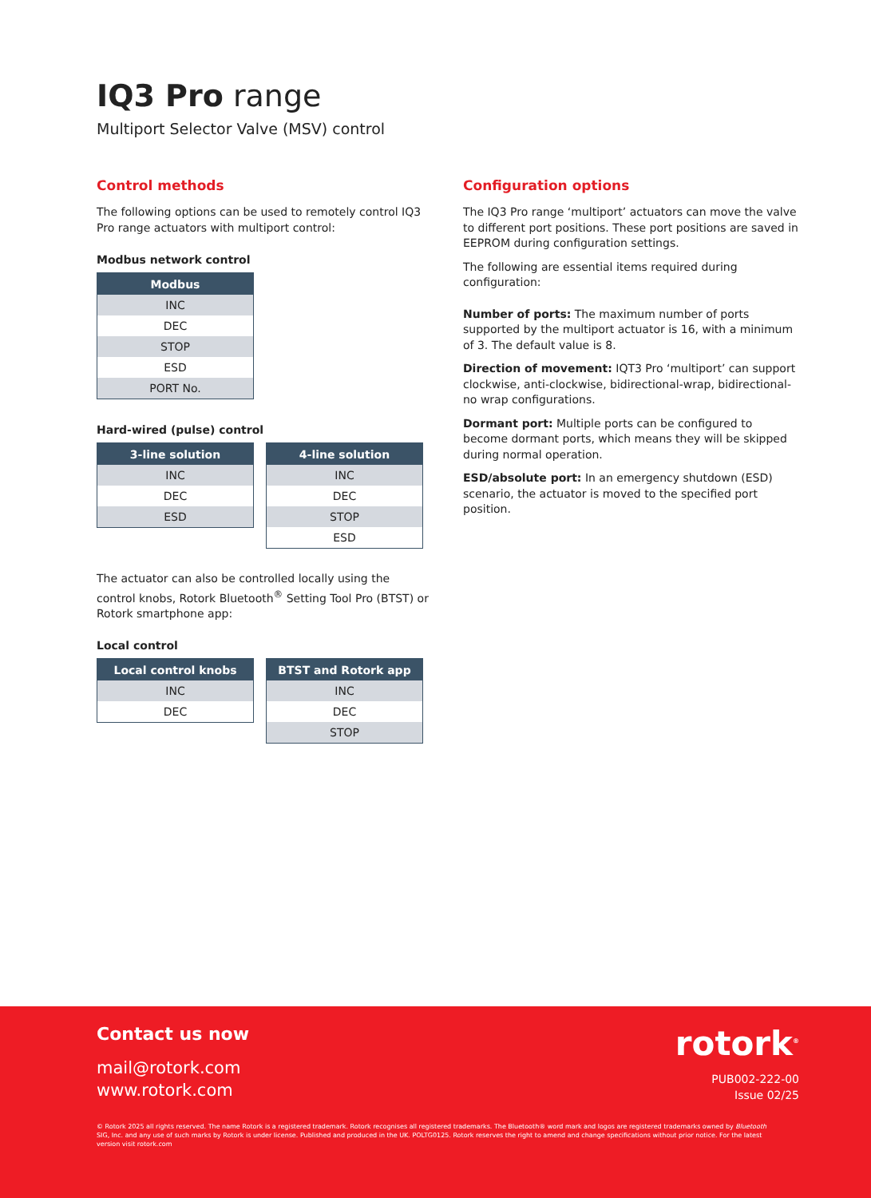IQ3 Pro range
Multiport Selector Valve (MSV) control
Control methods
The following options can be used to remotely control IQ3 Pro range actuators with multiport control:
Modbus network control
| Modbus |
| --- |
| INC |
| DEC |
| STOP |
| ESD |
| PORT No. |
Hard-wired (pulse) control
| 3-line solution |
| --- |
| INC |
| DEC |
| ESD |
| 4-line solution |
| --- |
| INC |
| DEC |
| STOP |
| ESD |
The actuator can also be controlled locally using the control knobs, Rotork Bluetooth<sup>®</sup> Setting Tool Pro (BTST) or Rotork smartphone app:
Local control
| Local control knobs |
| --- |
| INC |
| DEC |
| BTST and Rotork app |
| --- |
| INC |
| DEC |
| STOP |
Configuration options
The IQ3 Pro range ‘multiport’ actuators can move the valve to different port positions. These port positions are saved in EEPROM during configuration settings.
The following are essential items required during configuration:
Number of ports: The maximum number of ports supported by the multiport actuator is 16, with a minimum of 3. The default value is 8.
Direction of movement: IQT3 Pro ‘multiport’ can support clockwise, anti-clockwise, bidirectional-wrap, bidirectional-no wrap configurations.
Dormant port: Multiple ports can be configured to become dormant ports, which means they will be skipped during normal operation.
ESD/absolute port: In an emergency shutdown (ESD) scenario, the actuator is moved to the specified port position.
Contact us now
mail@rotork.com
www.rotork.com
rotork<sup>®</sup>
PUB002-222-00
Issue 02/25
© Rotork 2025 all rights reserved. The name Rotork is a registered trademark. Rotork recognises all registered trademarks. The Bluetooth® word mark and logos are registered trademarks owned by Bluetooth SIG, Inc. and any use of such marks by Rotork is under license. Published and produced in the UK. POLTG0125. Rotork reserves the right to amend and change specifications without prior notice. For the latest version visit rotork.com